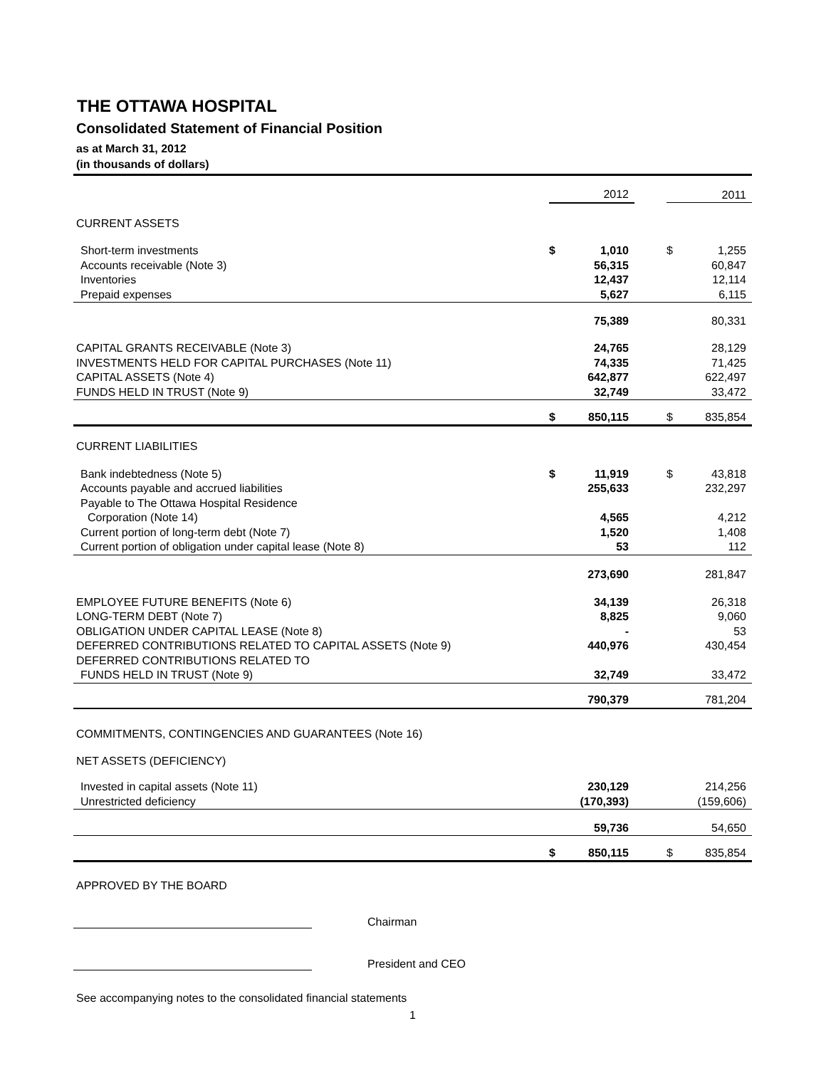THE OTTAWA HOSPITAL
Consolidated Statement of Financial Position
as at March 31, 2012
(in thousands of dollars)
| | | 2012 | | | 2011 |
| CURRENT ASSETS | | | | | |
| Short-term investments | $ | 1,010 | | $ | 1,255 |
| Accounts receivable (Note 3) | | 56,315 | | | 60,847 |
| Inventories | | 12,437 | | | 12,114 |
| Prepaid expenses | | 5,627 | | | 6,115 |
| | | 75,389 | | | 80,331 |
| CAPITAL GRANTS RECEIVABLE (Note 3) | | 24,765 | | | 28,129 |
| INVESTMENTS HELD FOR CAPITAL PURCHASES (Note 11) | | 74,335 | | | 71,425 |
| CAPITAL ASSETS (Note 4) | | 642,877 | | | 622,497 |
| FUNDS HELD IN TRUST (Note 9) | | 32,749 | | | 33,472 |
| | $ | 850,115 | | $ | 835,854 |
| CURRENT LIABILITIES | | | | | |
| Bank indebtedness (Note 5) | $ | 11,919 | | $ | 43,818 |
| Accounts payable and accrued liabilities | | 255,633 | | | 232,297 |
| Payable to The Ottawa Hospital Residence | | | | | |
| Corporation (Note 14) | | 4,565 | | | 4,212 |
| Current portion of long-term debt (Note 7) | | 1,520 | | | 1,408 |
| Current portion of obligation under capital lease (Note 8) | | 53 | | | 112 |
| | | 273,690 | | | 281,847 |
| EMPLOYEE FUTURE BENEFITS (Note 6) | | 34,139 | | | 26,318 |
| LONG-TERM DEBT (Note 7) | | 8,825 | | | 9,060 |
| OBLIGATION UNDER CAPITAL LEASE (Note 8) | | - | | | 53 |
| DEFERRED CONTRIBUTIONS RELATED TO CAPITAL ASSETS (Note 9) | | 440,976 | | | 430,454 |
| DEFERRED CONTRIBUTIONS RELATED TO | | | | | |
| FUNDS HELD IN TRUST (Note 9) | | 32,749 | | | 33,472 |
| | | 790,379 | | | 781,204 |
| COMMITMENTS, CONTINGENCIES AND GUARANTEES (Note 16) | | | | | |
| NET ASSETS (DEFICIENCY) | | | | | |
| Invested in capital assets (Note 11) | | 230,129 | | | 214,256 |
| Unrestricted deficiency | | (170,393) | | | (159,606) |
| | | 59,736 | | | 54,650 |
| | $ | 850,115 | | $ | 835,854 |
APPROVED BY THE BOARD
Chairman
President and CEO
See accompanying notes to the consolidated financial statements
1